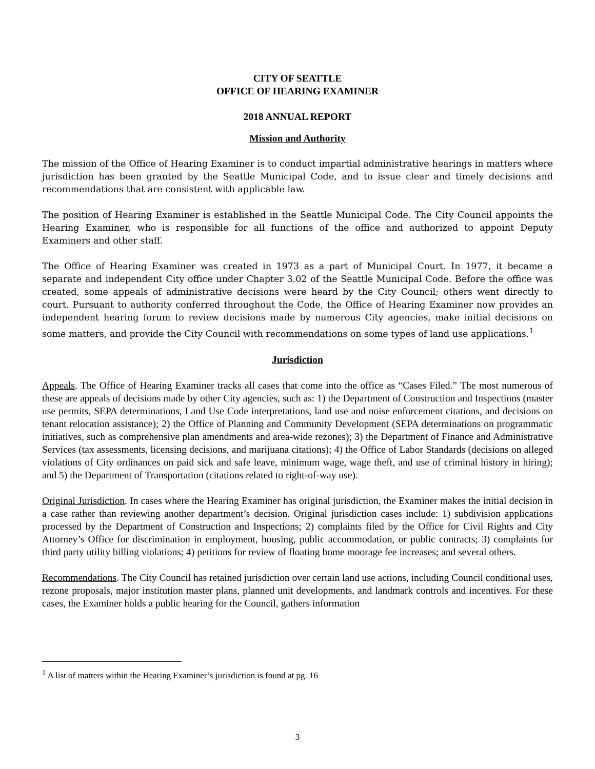CITY OF SEATTLE
OFFICE OF HEARING EXAMINER
2018 ANNUAL REPORT
Mission and Authority
The mission of the Office of Hearing Examiner is to conduct impartial administrative hearings in matters where jurisdiction has been granted by the Seattle Municipal Code, and to issue clear and timely decisions and recommendations that are consistent with applicable law.
The position of Hearing Examiner is established in the Seattle Municipal Code. The City Council appoints the Hearing Examiner, who is responsible for all functions of the office and authorized to appoint Deputy Examiners and other staff.
The Office of Hearing Examiner was created in 1973 as a part of Municipal Court. In 1977, it became a separate and independent City office under Chapter 3.02 of the Seattle Municipal Code. Before the office was created, some appeals of administrative decisions were heard by the City Council; others went directly to court. Pursuant to authority conferred throughout the Code, the Office of Hearing Examiner now provides an independent hearing forum to review decisions made by numerous City agencies, make initial decisions on some matters, and provide the City Council with recommendations on some types of land use applications.<sup>1</sup>
Jurisdiction
Appeals. The Office of Hearing Examiner tracks all cases that come into the office as “Cases Filed.” The most numerous of these are appeals of decisions made by other City agencies, such as: 1) the Department of Construction and Inspections (master use permits, SEPA determinations, Land Use Code interpretations, land use and noise enforcement citations, and decisions on tenant relocation assistance); 2) the Office of Planning and Community Development (SEPA determinations on programmatic initiatives, such as comprehensive plan amendments and area-wide rezones); 3) the Department of Finance and Administrative Services (tax assessments, licensing decisions, and marijuana citations); 4) the Office of Labor Standards (decisions on alleged violations of City ordinances on paid sick and safe leave, minimum wage, wage theft, and use of criminal history in hiring); and 5) the Department of Transportation (citations related to right-of-way use).
Original Jurisdiction. In cases where the Hearing Examiner has original jurisdiction, the Examiner makes the initial decision in a case rather than reviewing another department’s decision. Original jurisdiction cases include: 1) subdivision applications processed by the Department of Construction and Inspections; 2) complaints filed by the Office for Civil Rights and City Attorney’s Office for discrimination in employment, housing, public accommodation, or public contracts; 3) complaints for third party utility billing violations; 4) petitions for review of floating home moorage fee increases; and several others.
Recommendations. The City Council has retained jurisdiction over certain land use actions, including Council conditional uses, rezone proposals, major institution master plans, planned unit developments, and landmark controls and incentives. For these cases, the Examiner holds a public hearing for the Council, gathers information
<sup>1</sup> A list of matters within the Hearing Examiner’s jurisdiction is found at pg. 16
3